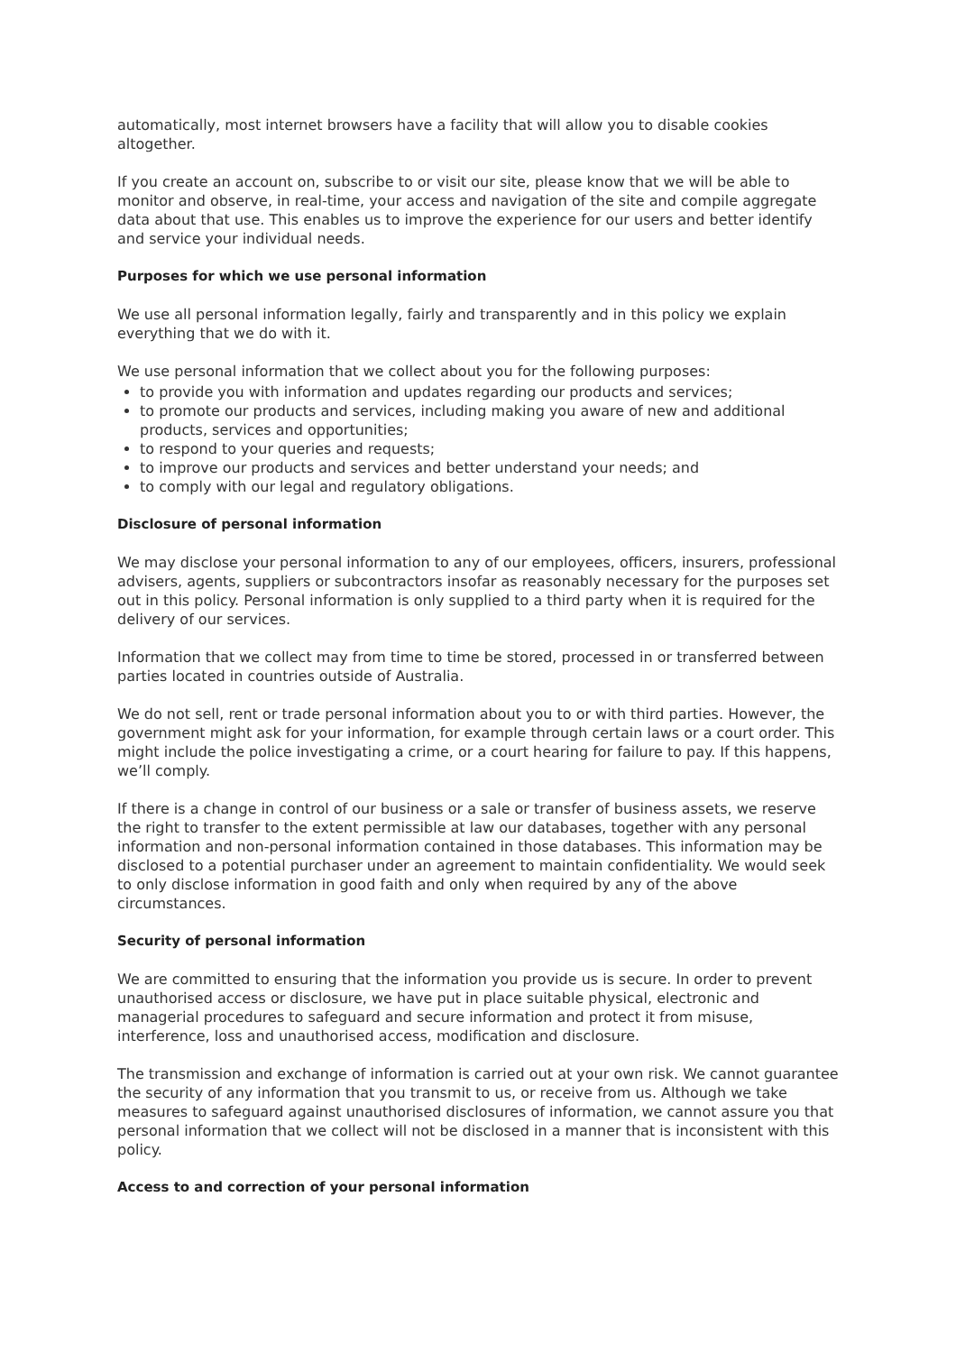automatically, most internet browsers have a facility that will allow you to disable cookies altogether.
If you create an account on, subscribe to or visit our site, please know that we will be able to monitor and observe, in real-time, your access and navigation of the site and compile aggregate data about that use. This enables us to improve the experience for our users and better identify and service your individual needs.
Purposes for which we use personal information
We use all personal information legally, fairly and transparently and in this policy we explain everything that we do with it.
We use personal information that we collect about you for the following purposes:
to provide you with information and updates regarding our products and services;
to promote our products and services, including making you aware of new and additional products, services and opportunities;
to respond to your queries and requests;
to improve our products and services and better understand your needs; and
to comply with our legal and regulatory obligations.
Disclosure of personal information
We may disclose your personal information to any of our employees, officers, insurers, professional advisers, agents, suppliers or subcontractors insofar as reasonably necessary for the purposes set out in this policy. Personal information is only supplied to a third party when it is required for the delivery of our services.
Information that we collect may from time to time be stored, processed in or transferred between parties located in countries outside of Australia.
We do not sell, rent or trade personal information about you to or with third parties. However, the government might ask for your information, for example through certain laws or a court order. This might include the police investigating a crime, or a court hearing for failure to pay. If this happens, we’ll comply.
If there is a change in control of our business or a sale or transfer of business assets, we reserve the right to transfer to the extent permissible at law our databases, together with any personal information and non-personal information contained in those databases. This information may be disclosed to a potential purchaser under an agreement to maintain confidentiality. We would seek to only disclose information in good faith and only when required by any of the above circumstances.
Security of personal information
We are committed to ensuring that the information you provide us is secure. In order to prevent unauthorised access or disclosure, we have put in place suitable physical, electronic and managerial procedures to safeguard and secure information and protect it from misuse, interference, loss and unauthorised access, modification and disclosure.
The transmission and exchange of information is carried out at your own risk. We cannot guarantee the security of any information that you transmit to us, or receive from us. Although we take measures to safeguard against unauthorised disclosures of information, we cannot assure you that personal information that we collect will not be disclosed in a manner that is inconsistent with this policy.
Access to and correction of your personal information